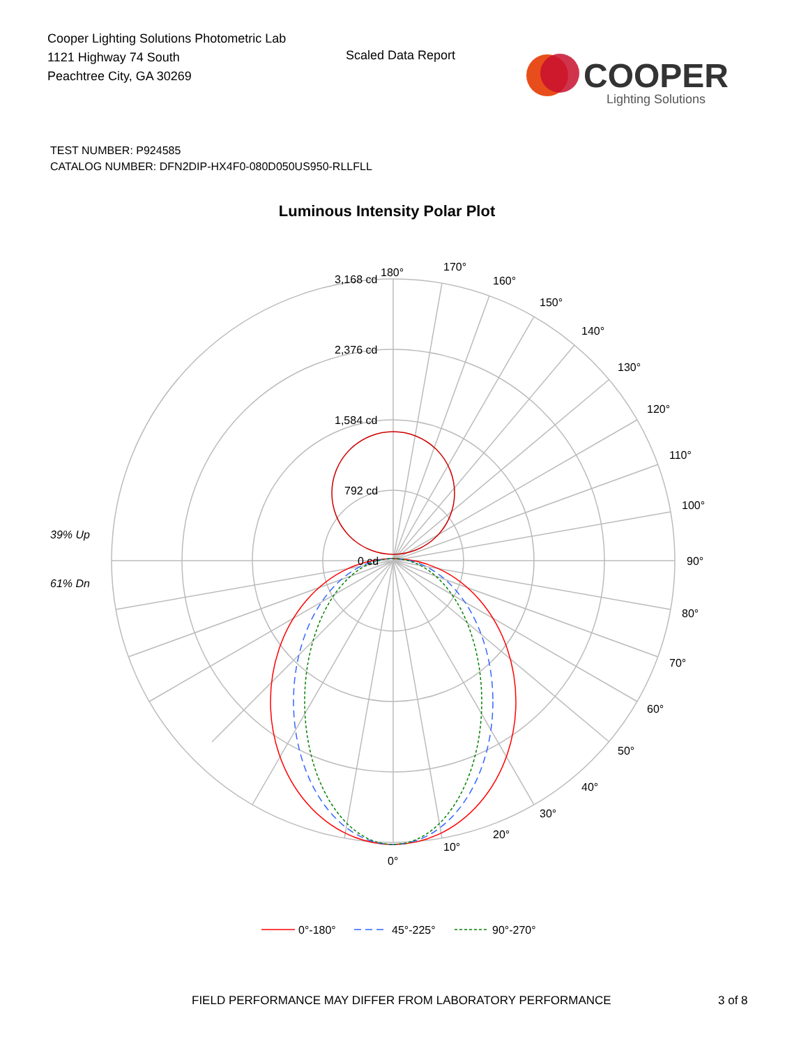Cooper Lighting Solutions Photometric Lab
1121 Highway 74 South
Peachtree City, GA 30269
Scaled Data Report
COOPER
Lighting Solutions
TEST NUMBER: P924585
CATALOG NUMBER: DFN2DIP-HX4F0-080D050US950-RLLFLL
Luminous Intensity Polar Plot
180°
170°
160°
150°
140°
130°
120°
110°
100°
90°
80°
70°
60°
50°
40°
30°
20°
10°
0°
3,168 cd
2,376 cd
1,584 cd
792 cd
0 cd
39% Up
61% Dn
0°-180°
45°-225°
90°-270°
FIELD PERFORMANCE MAY DIFFER FROM LABORATORY PERFORMANCE
3 of 8